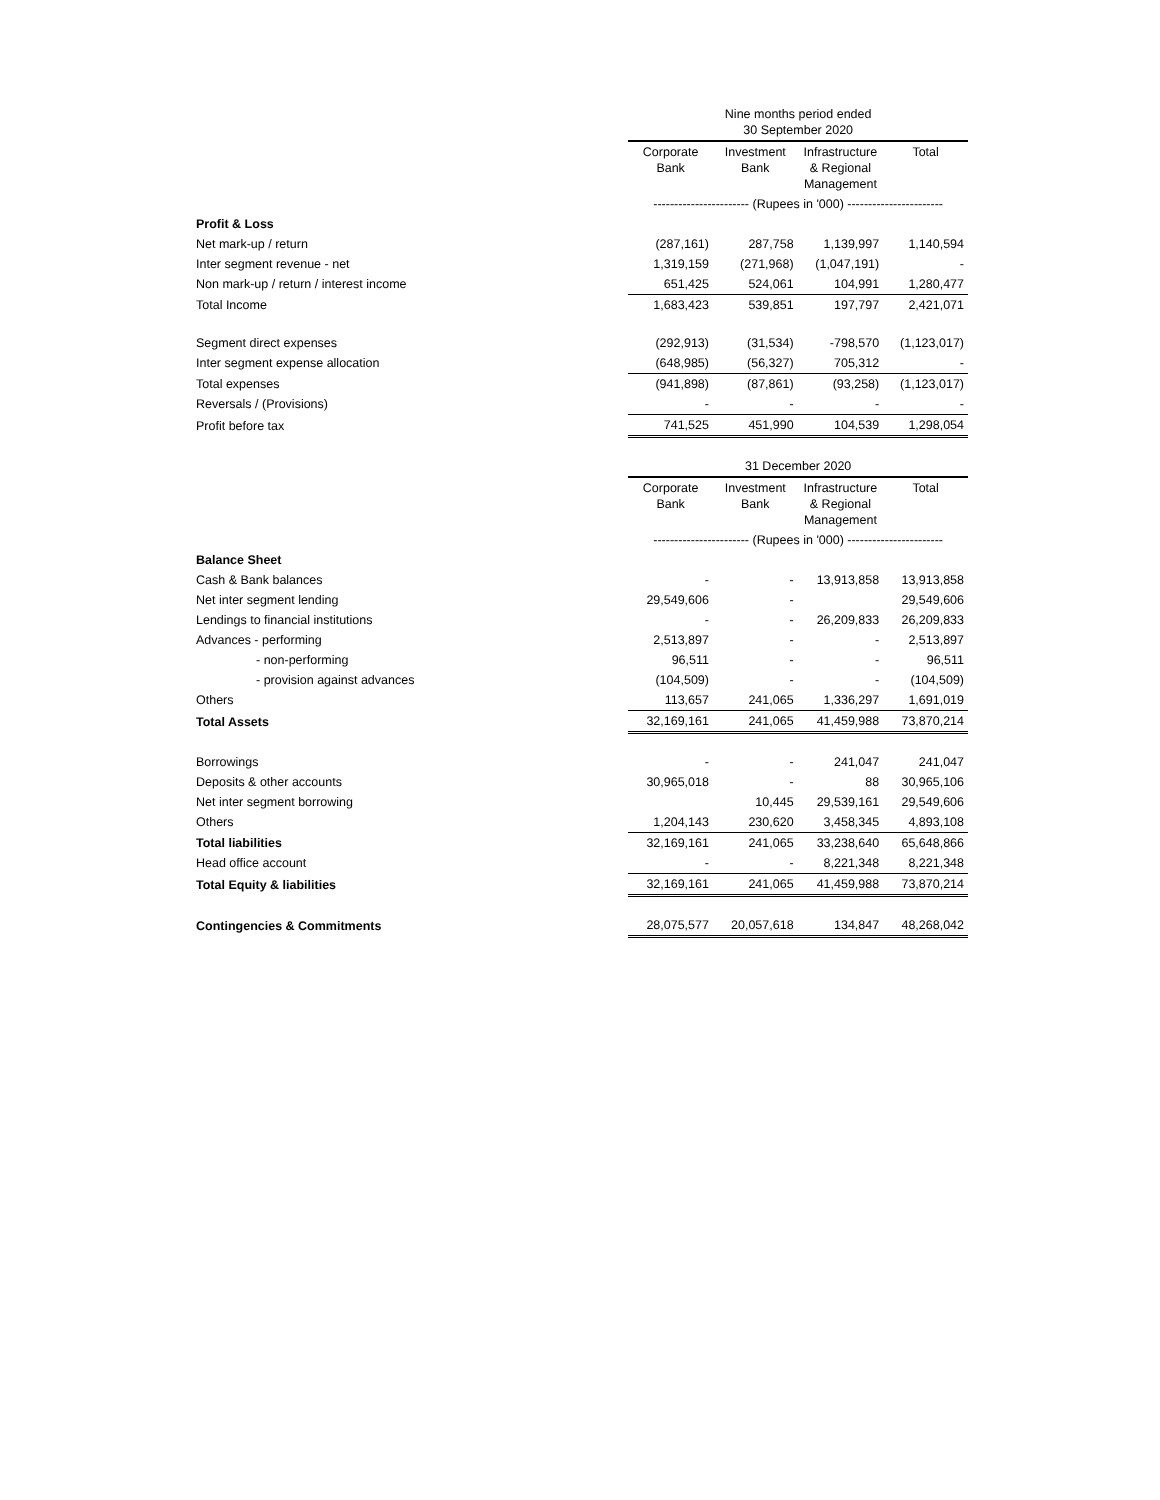| | Nine months period ended 30 September 2020 | | | |
| | Corporate Bank | Investment Bank | Infrastructure & Regional Management | Total |
| | ----------------------- (Rupees in '000) ----------------------- | | | |
| Profit & Loss | | | | |
| Net mark-up / return | (287,161) | 287,758 | 1,139,997 | 1,140,594 |
| Inter segment revenue - net | 1,319,159 | (271,968) | (1,047,191) | - |
| Non mark-up / return / interest income | 651,425 | 524,061 | 104,991 | 1,280,477 |
| Total Income | 1,683,423 | 539,851 | 197,797 | 2,421,071 |
| Segment direct expenses | (292,913) | (31,534) | -798,570 | (1,123,017) |
| Inter segment expense allocation | (648,985) | (56,327) | 705,312 | - |
| Total expenses | (941,898) | (87,861) | (93,258) | (1,123,017) |
| Reversals / (Provisions) | - | - | - | - |
| Profit before tax | 741,525 | 451,990 | 104,539 | 1,298,054 |
| | 31 December 2020 | | | |
| | Corporate Bank | Investment Bank | Infrastructure & Regional Management | Total |
| | ----------------------- (Rupees in '000) ----------------------- | | | |
| Balance Sheet | | | | |
| Cash & Bank balances | - | - | 13,913,858 | 13,913,858 |
| Net inter segment lending | 29,549,606 | - | | 29,549,606 |
| Lendings to financial institutions | - | - | 26,209,833 | 26,209,833 |
| Advances - performing | 2,513,897 | - | - | 2,513,897 |
| - non-performing | 96,511 | - | - | 96,511 |
| - provision against advances | (104,509) | - | - | (104,509) |
| Others | 113,657 | 241,065 | 1,336,297 | 1,691,019 |
| Total Assets | 32,169,161 | 241,065 | 41,459,988 | 73,870,214 |
| Borrowings | - | - | 241,047 | 241,047 |
| Deposits & other accounts | 30,965,018 | - | 88 | 30,965,106 |
| Net inter segment borrowing | | 10,445 | 29,539,161 | 29,549,606 |
| Others | 1,204,143 | 230,620 | 3,458,345 | 4,893,108 |
| Total liabilities | 32,169,161 | 241,065 | 33,238,640 | 65,648,866 |
| Head office account | - | - | 8,221,348 | 8,221,348 |
| Total Equity & liabilities | 32,169,161 | 241,065 | 41,459,988 | 73,870,214 |
| Contingencies & Commitments | 28,075,577 | 20,057,618 | 134,847 | 48,268,042 |